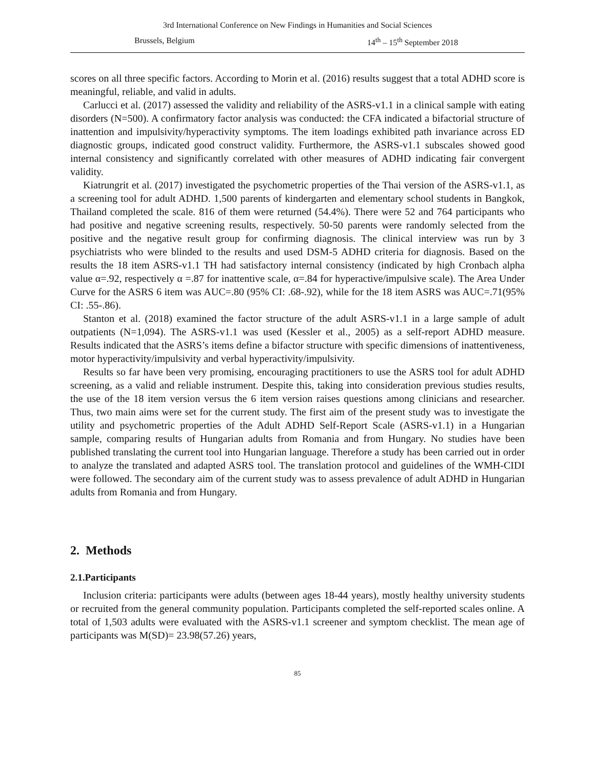3rd International Conference on New Findings in Humanities and Social Sciences
Brussels, Belgium 14<sup>th</sup> – 15<sup>th</sup> September 2018
scores on all three specific factors. According to Morin et al. (2016) results suggest that a total ADHD score is meaningful, reliable, and valid in adults.
Carlucci et al. (2017) assessed the validity and reliability of the ASRS-v1.1 in a clinical sample with eating disorders (N=500). A confirmatory factor analysis was conducted: the CFA indicated a bifactorial structure of inattention and impulsivity/hyperactivity symptoms. The item loadings exhibited path invariance across ED diagnostic groups, indicated good construct validity. Furthermore, the ASRS-v1.1 subscales showed good internal consistency and significantly correlated with other measures of ADHD indicating fair convergent validity.
Kiatrungrit et al. (2017) investigated the psychometric properties of the Thai version of the ASRS-v1.1, as a screening tool for adult ADHD. 1,500 parents of kindergarten and elementary school students in Bangkok, Thailand completed the scale. 816 of them were returned (54.4%). There were 52 and 764 participants who had positive and negative screening results, respectively. 50-50 parents were randomly selected from the positive and the negative result group for confirming diagnosis. The clinical interview was run by 3 psychiatrists who were blinded to the results and used DSM-5 ADHD criteria for diagnosis. Based on the results the 18 item ASRS-v1.1 TH had satisfactory internal consistency (indicated by high Cronbach alpha value α=.92, respectively α =.87 for inattentive scale, α=.84 for hyperactive/impulsive scale). The Area Under Curve for the ASRS 6 item was AUC=.80 (95% CI: .68-.92), while for the 18 item ASRS was AUC=.71(95% CI: .55-.86).
Stanton et al. (2018) examined the factor structure of the adult ASRS-v1.1 in a large sample of adult outpatients (N=1,094). The ASRS-v1.1 was used (Kessler et al., 2005) as a self-report ADHD measure. Results indicated that the ASRS’s items define a bifactor structure with specific dimensions of inattentiveness, motor hyperactivity/impulsivity and verbal hyperactivity/impulsivity.
Results so far have been very promising, encouraging practitioners to use the ASRS tool for adult ADHD screening, as a valid and reliable instrument. Despite this, taking into consideration previous studies results, the use of the 18 item version versus the 6 item version raises questions among clinicians and researcher. Thus, two main aims were set for the current study. The first aim of the present study was to investigate the utility and psychometric properties of the Adult ADHD Self-Report Scale (ASRS-v1.1) in a Hungarian sample, comparing results of Hungarian adults from Romania and from Hungary. No studies have been published translating the current tool into Hungarian language. Therefore a study has been carried out in order to analyze the translated and adapted ASRS tool. The translation protocol and guidelines of the WMH-CIDI were followed. The secondary aim of the current study was to assess prevalence of adult ADHD in Hungarian adults from Romania and from Hungary.
2. Methods
2.1.Participants
Inclusion criteria: participants were adults (between ages 18-44 years), mostly healthy university students or recruited from the general community population. Participants completed the self-reported scales online. A total of 1,503 adults were evaluated with the ASRS-v1.1 screener and symptom checklist. The mean age of participants was M(SD)= 23.98(57.26) years,
85